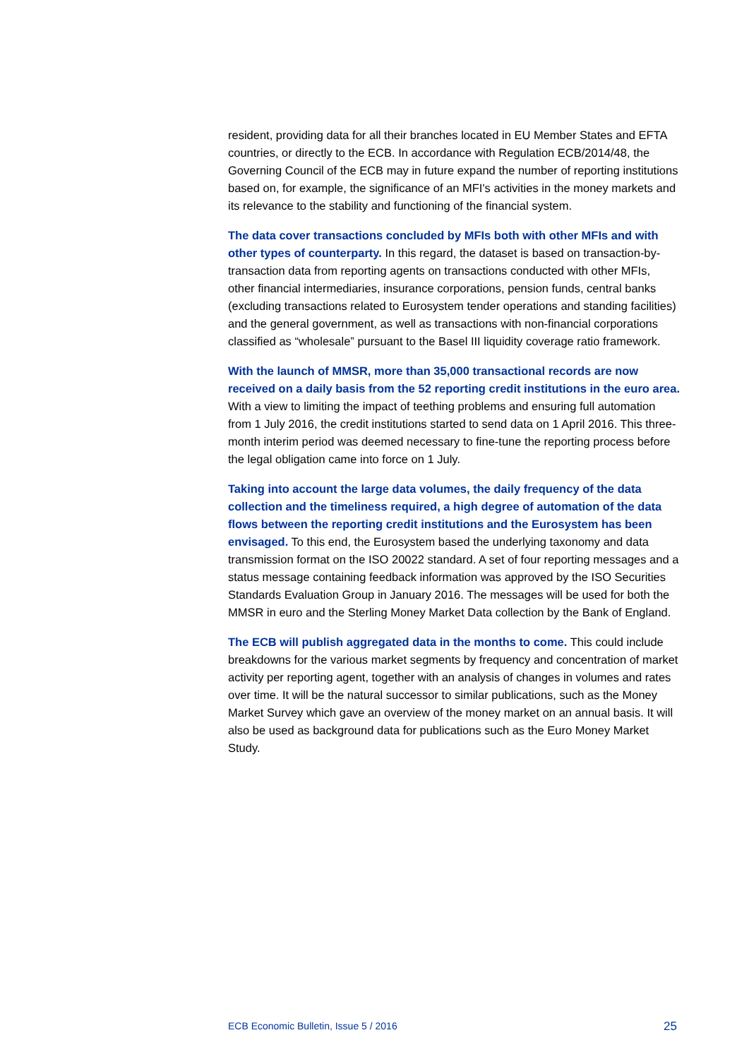resident, providing data for all their branches located in EU Member States and EFTA countries, or directly to the ECB. In accordance with Regulation ECB/2014/48, the Governing Council of the ECB may in future expand the number of reporting institutions based on, for example, the significance of an MFI's activities in the money markets and its relevance to the stability and functioning of the financial system.
The data cover transactions concluded by MFIs both with other MFIs and with other types of counterparty. In this regard, the dataset is based on transaction-by-transaction data from reporting agents on transactions conducted with other MFIs, other financial intermediaries, insurance corporations, pension funds, central banks (excluding transactions related to Eurosystem tender operations and standing facilities) and the general government, as well as transactions with non-financial corporations classified as “wholesale” pursuant to the Basel III liquidity coverage ratio framework.
With the launch of MMSR, more than 35,000 transactional records are now received on a daily basis from the 52 reporting credit institutions in the euro area. With a view to limiting the impact of teething problems and ensuring full automation from 1 July 2016, the credit institutions started to send data on 1 April 2016. This three-month interim period was deemed necessary to fine-tune the reporting process before the legal obligation came into force on 1 July.
Taking into account the large data volumes, the daily frequency of the data collection and the timeliness required, a high degree of automation of the data flows between the reporting credit institutions and the Eurosystem has been envisaged. To this end, the Eurosystem based the underlying taxonomy and data transmission format on the ISO 20022 standard. A set of four reporting messages and a status message containing feedback information was approved by the ISO Securities Standards Evaluation Group in January 2016. The messages will be used for both the MMSR in euro and the Sterling Money Market Data collection by the Bank of England.
The ECB will publish aggregated data in the months to come. This could include breakdowns for the various market segments by frequency and concentration of market activity per reporting agent, together with an analysis of changes in volumes and rates over time. It will be the natural successor to similar publications, such as the Money Market Survey which gave an overview of the money market on an annual basis. It will also be used as background data for publications such as the Euro Money Market Study.
ECB Economic Bulletin, Issue 5 / 2016 25